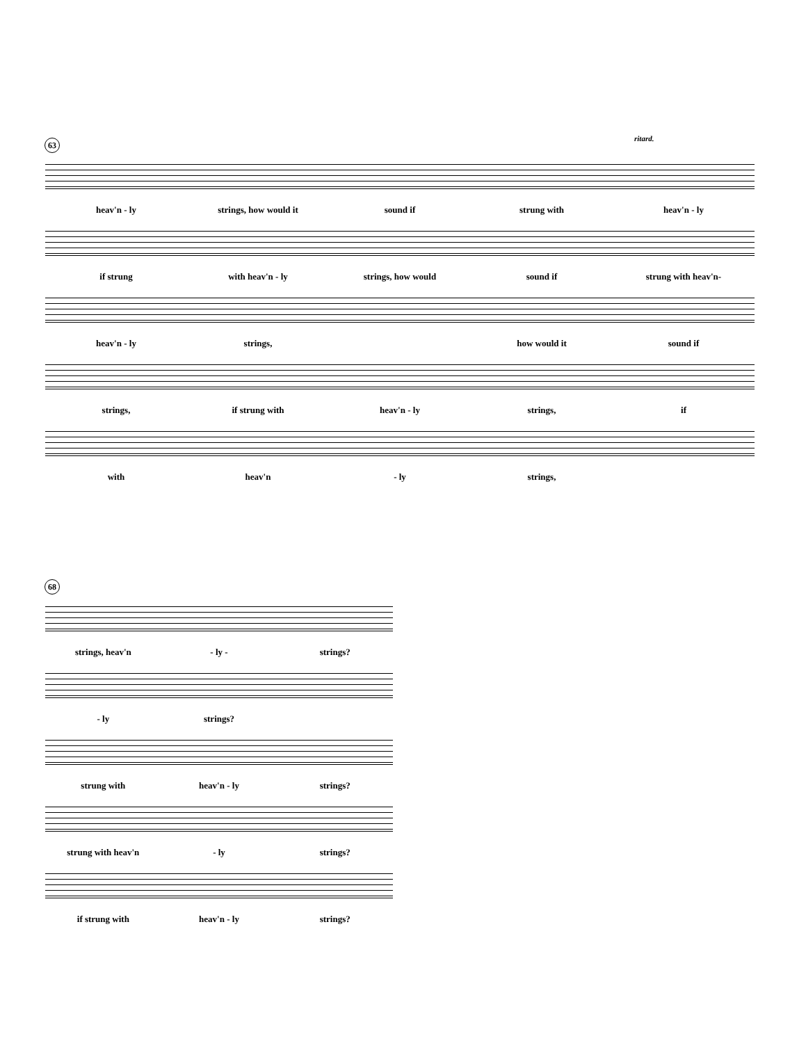63 ritard.
heav'n - ly strings, how would it sound if strung with heav'n - ly
if strung with heav'n - ly strings, how would sound if strung with heav'n-
heav'n - ly strings, how would it sound if
strings, if strung with heav'n - ly strings, if
with heav'n - ly strings,
68
strings, heav'n - ly - strings?
- ly strings?
strung with heav'n - ly strings?
strung with heav'n - ly strings?
if strung with heav'n - ly strings?